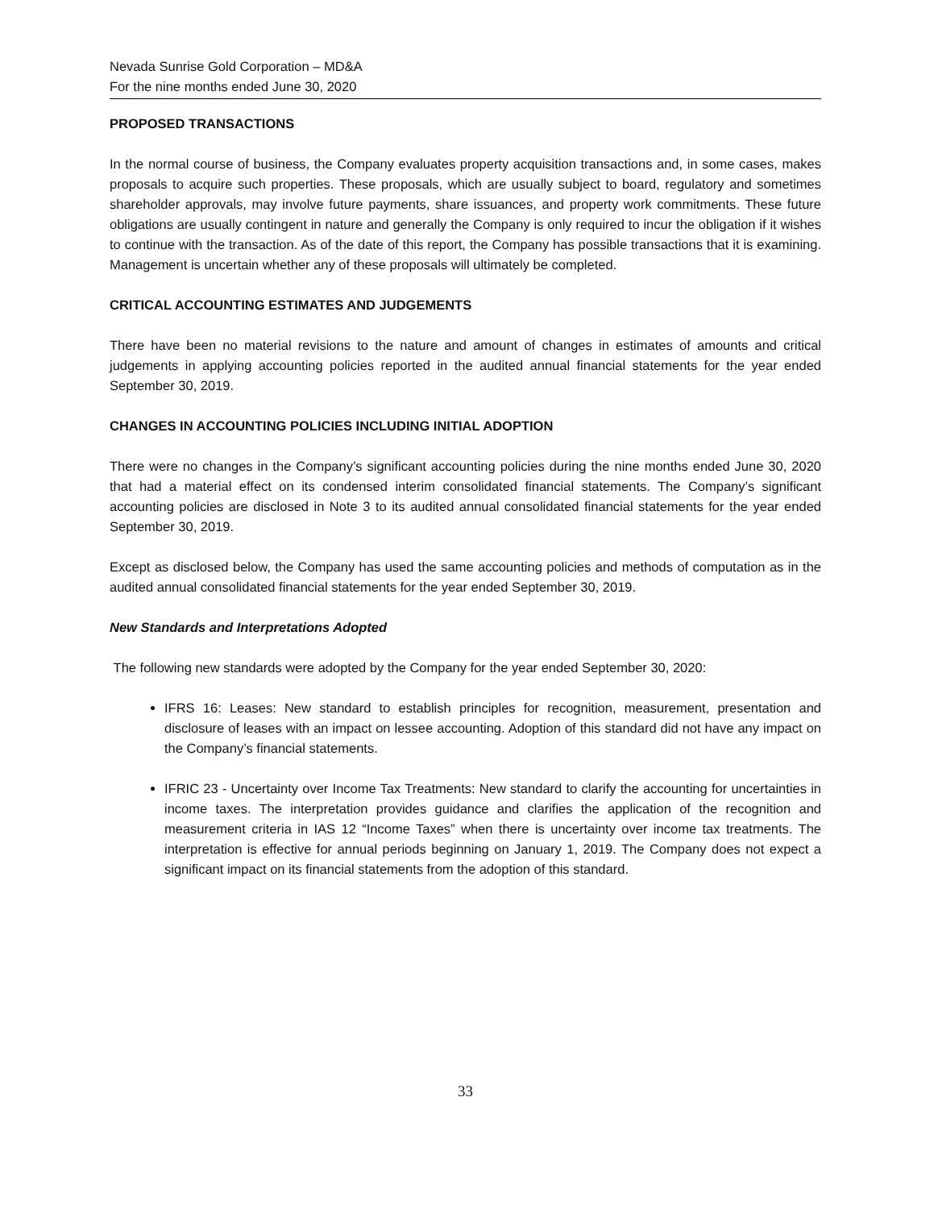Nevada Sunrise Gold Corporation – MD&A
For the nine months ended June 30, 2020
PROPOSED TRANSACTIONS
In the normal course of business, the Company evaluates property acquisition transactions and, in some cases, makes proposals to acquire such properties. These proposals, which are usually subject to board, regulatory and sometimes shareholder approvals, may involve future payments, share issuances, and property work commitments. These future obligations are usually contingent in nature and generally the Company is only required to incur the obligation if it wishes to continue with the transaction. As of the date of this report, the Company has possible transactions that it is examining. Management is uncertain whether any of these proposals will ultimately be completed.
CRITICAL ACCOUNTING ESTIMATES AND JUDGEMENTS
There have been no material revisions to the nature and amount of changes in estimates of amounts and critical judgements in applying accounting policies reported in the audited annual financial statements for the year ended September 30, 2019.
CHANGES IN ACCOUNTING POLICIES INCLUDING INITIAL ADOPTION
There were no changes in the Company’s significant accounting policies during the nine months ended June 30, 2020 that had a material effect on its condensed interim consolidated financial statements. The Company’s significant accounting policies are disclosed in Note 3 to its audited annual consolidated financial statements for the year ended September 30, 2019.
Except as disclosed below, the Company has used the same accounting policies and methods of computation as in the audited annual consolidated financial statements for the year ended September 30, 2019.
New Standards and Interpretations Adopted
The following new standards were adopted by the Company for the year ended September 30, 2020:
IFRS 16: Leases: New standard to establish principles for recognition, measurement, presentation and disclosure of leases with an impact on lessee accounting. Adoption of this standard did not have any impact on the Company’s financial statements.
IFRIC 23 - Uncertainty over Income Tax Treatments: New standard to clarify the accounting for uncertainties in income taxes. The interpretation provides guidance and clarifies the application of the recognition and measurement criteria in IAS 12 “Income Taxes” when there is uncertainty over income tax treatments. The interpretation is effective for annual periods beginning on January 1, 2019. The Company does not expect a significant impact on its financial statements from the adoption of this standard.
33